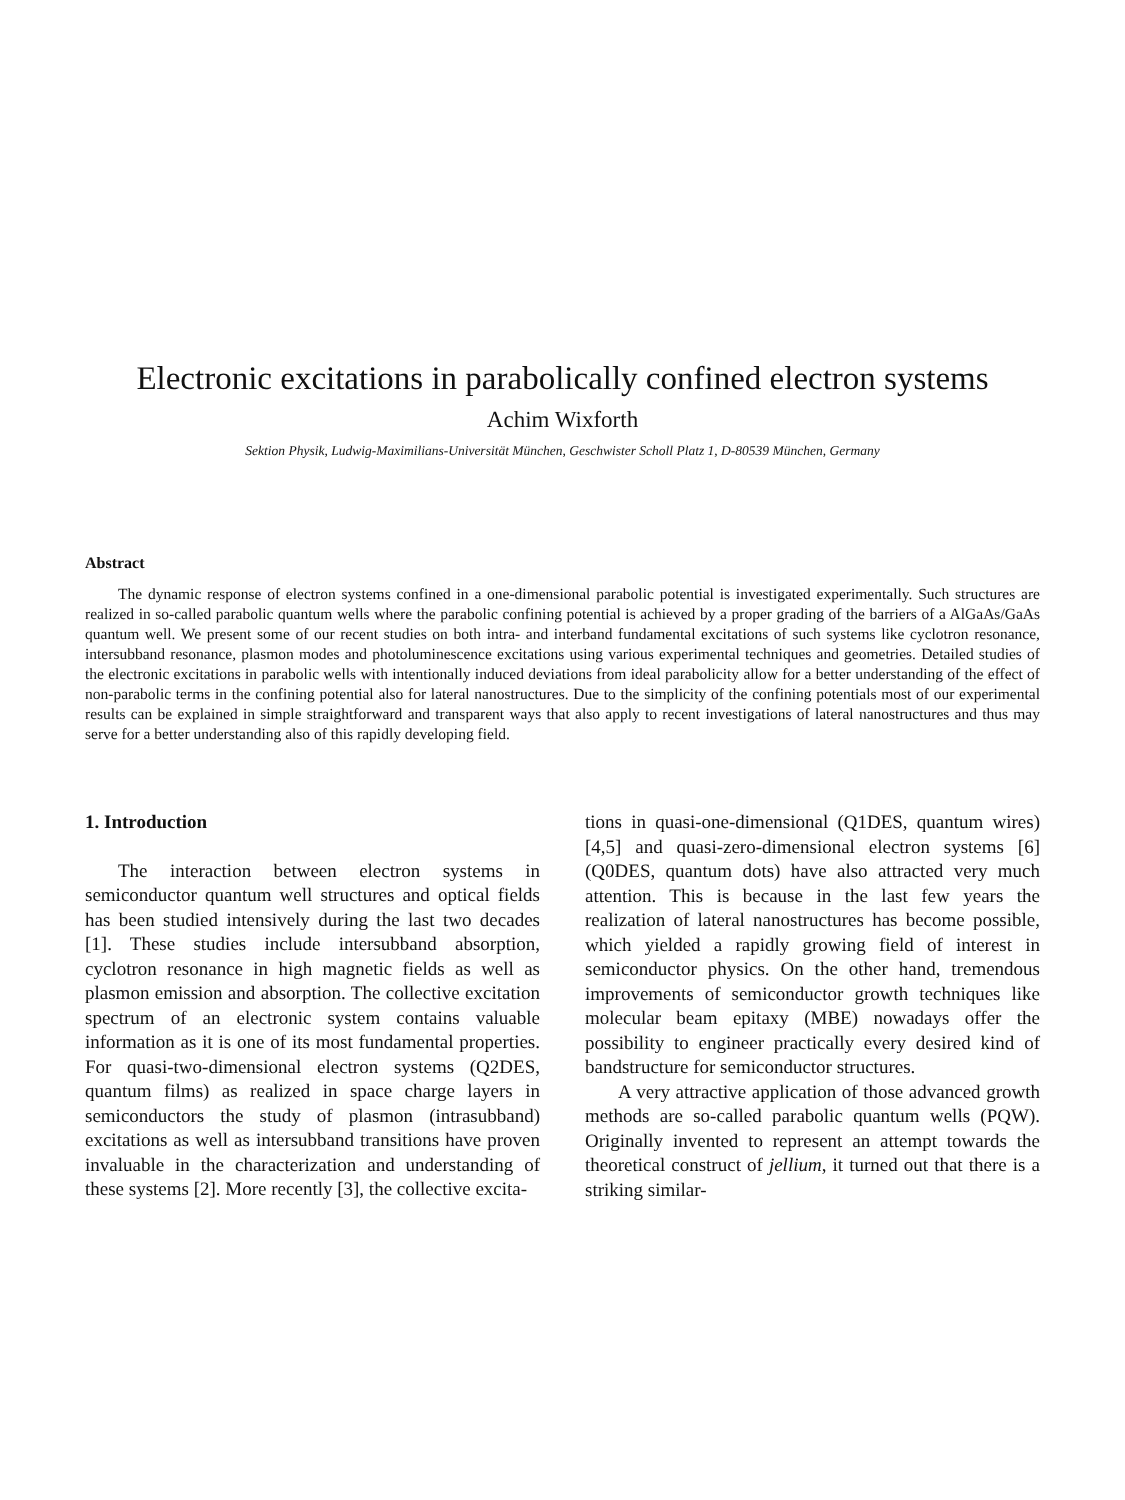Electronic excitations in parabolically confined electron systems
Achim Wixforth
Sektion Physik, Ludwig-Maximilians-Universität München, Geschwister Scholl Platz 1, D-80539 München, Germany
Abstract
The dynamic response of electron systems confined in a one-dimensional parabolic potential is investigated experimentally. Such structures are realized in so-called parabolic quantum wells where the parabolic confining potential is achieved by a proper grading of the barriers of a AlGaAs/GaAs quantum well. We present some of our recent studies on both intra- and interband fundamental excitations of such systems like cyclotron resonance, intersubband resonance, plasmon modes and photoluminescence excitations using various experimental techniques and geometries. Detailed studies of the electronic excitations in parabolic wells with intentionally induced deviations from ideal parabolicity allow for a better understanding of the effect of non-parabolic terms in the confining potential also for lateral nanostructures. Due to the simplicity of the confining potentials most of our experimental results can be explained in simple straightforward and transparent ways that also apply to recent investigations of lateral nanostructures and thus may serve for a better understanding also of this rapidly developing field.
1. Introduction
The interaction between electron systems in semiconductor quantum well structures and optical fields has been studied intensively during the last two decades [1]. These studies include intersubband absorption, cyclotron resonance in high magnetic fields as well as plasmon emission and absorption. The collective excitation spectrum of an electronic system contains valuable information as it is one of its most fundamental properties. For quasi-two-dimensional electron systems (Q2DES, quantum films) as realized in space charge layers in semiconductors the study of plasmon (intrasubband) excitations as well as intersubband transitions have proven invaluable in the characterization and understanding of these systems [2]. More recently [3], the collective excita-
tions in quasi-one-dimensional (Q1DES, quantum wires) [4,5] and quasi-zero-dimensional electron systems [6] (Q0DES, quantum dots) have also attracted very much attention. This is because in the last few years the realization of lateral nanostructures has become possible, which yielded a rapidly growing field of interest in semiconductor physics. On the other hand, tremendous improvements of semiconductor growth techniques like molecular beam epitaxy (MBE) nowadays offer the possibility to engineer practically every desired kind of bandstructure for semiconductor structures.
A very attractive application of those advanced growth methods are so-called parabolic quantum wells (PQW). Originally invented to represent an attempt towards the theoretical construct of jellium, it turned out that there is a striking similar-